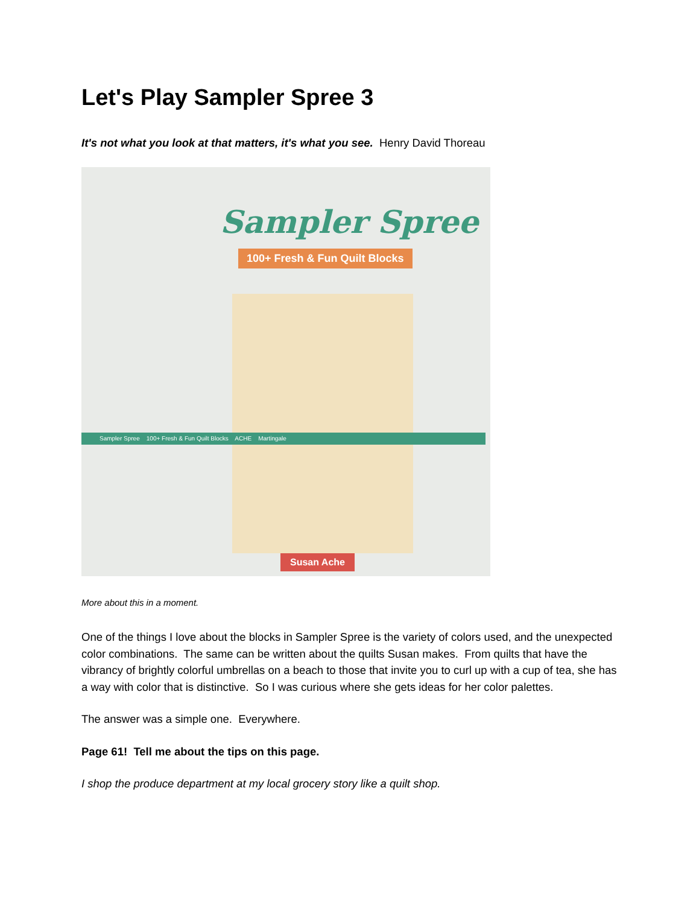Let's Play Sampler Spree 3
It's not what you look at that matters, it's what you see. Henry David Thoreau
Sampler Spree
100+ Fresh & Fun Quilt Blocks
Sampler Spree 100+ Fresh & Fun Quilt Blocks ACHE Martingale
Susan Ache
More about this in a moment.
One of the things I love about the blocks in Sampler Spree is the variety of colors used, and the unexpected color combinations. The same can be written about the quilts Susan makes. From quilts that have the vibrancy of brightly colorful umbrellas on a beach to those that invite you to curl up with a cup of tea, she has a way with color that is distinctive. So I was curious where she gets ideas for her color palettes.
The answer was a simple one. Everywhere.
Page 61! Tell me about the tips on this page.
I shop the produce department at my local grocery story like a quilt shop.